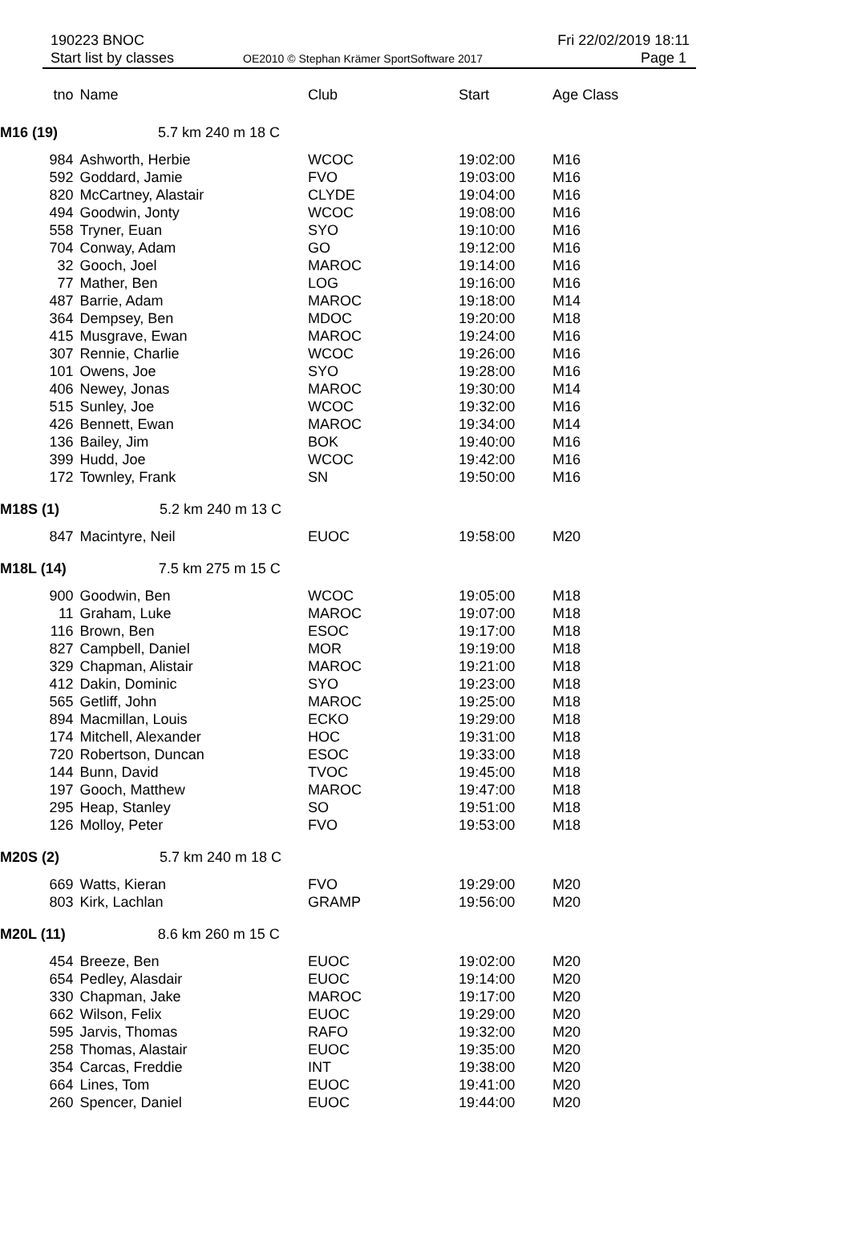190223 BNOC
Start list by classes
OE2010 © Stephan Krämer SportSoftware 2017
Fri 22/02/2019 18:11
Page 1
| tno | Name | Club | Start | Age Class |
| --- | --- | --- | --- | --- |
| M16 (19) 5.7 km 240 m 18 C | | | | |
| 984 | Ashworth, Herbie | WCOC | 19:02:00 | M16 |
| 592 | Goddard, Jamie | FVO | 19:03:00 | M16 |
| 820 | McCartney, Alastair | CLYDE | 19:04:00 | M16 |
| 494 | Goodwin, Jonty | WCOC | 19:08:00 | M16 |
| 558 | Tryner, Euan | SYO | 19:10:00 | M16 |
| 704 | Conway, Adam | GO | 19:12:00 | M16 |
| 32 | Gooch, Joel | MAROC | 19:14:00 | M16 |
| 77 | Mather, Ben | LOG | 19:16:00 | M16 |
| 487 | Barrie, Adam | MAROC | 19:18:00 | M14 |
| 364 | Dempsey, Ben | MDOC | 19:20:00 | M18 |
| 415 | Musgrave, Ewan | MAROC | 19:24:00 | M16 |
| 307 | Rennie, Charlie | WCOC | 19:26:00 | M16 |
| 101 | Owens, Joe | SYO | 19:28:00 | M16 |
| 406 | Newey, Jonas | MAROC | 19:30:00 | M14 |
| 515 | Sunley, Joe | WCOC | 19:32:00 | M16 |
| 426 | Bennett, Ewan | MAROC | 19:34:00 | M14 |
| 136 | Bailey, Jim | BOK | 19:40:00 | M16 |
| 399 | Hudd, Joe | WCOC | 19:42:00 | M16 |
| 172 | Townley, Frank | SN | 19:50:00 | M16 |
| M18S (1) 5.2 km 240 m 13 C | | | | |
| 847 | Macintyre, Neil | EUOC | 19:58:00 | M20 |
| M18L (14) 7.5 km 275 m 15 C | | | | |
| 900 | Goodwin, Ben | WCOC | 19:05:00 | M18 |
| 11 | Graham, Luke | MAROC | 19:07:00 | M18 |
| 116 | Brown, Ben | ESOC | 19:17:00 | M18 |
| 827 | Campbell, Daniel | MOR | 19:19:00 | M18 |
| 329 | Chapman, Alistair | MAROC | 19:21:00 | M18 |
| 412 | Dakin, Dominic | SYO | 19:23:00 | M18 |
| 565 | Getliff, John | MAROC | 19:25:00 | M18 |
| 894 | Macmillan, Louis | ECKO | 19:29:00 | M18 |
| 174 | Mitchell, Alexander | HOC | 19:31:00 | M18 |
| 720 | Robertson, Duncan | ESOC | 19:33:00 | M18 |
| 144 | Bunn, David | TVOC | 19:45:00 | M18 |
| 197 | Gooch, Matthew | MAROC | 19:47:00 | M18 |
| 295 | Heap, Stanley | SO | 19:51:00 | M18 |
| 126 | Molloy, Peter | FVO | 19:53:00 | M18 |
| M20S (2) 5.7 km 240 m 18 C | | | | |
| 669 | Watts, Kieran | FVO | 19:29:00 | M20 |
| 803 | Kirk, Lachlan | GRAMP | 19:56:00 | M20 |
| M20L (11) 8.6 km 260 m 15 C | | | | |
| 454 | Breeze, Ben | EUOC | 19:02:00 | M20 |
| 654 | Pedley, Alasdair | EUOC | 19:14:00 | M20 |
| 330 | Chapman, Jake | MAROC | 19:17:00 | M20 |
| 662 | Wilson, Felix | EUOC | 19:29:00 | M20 |
| 595 | Jarvis, Thomas | RAFO | 19:32:00 | M20 |
| 258 | Thomas, Alastair | EUOC | 19:35:00 | M20 |
| 354 | Carcas, Freddie | INT | 19:38:00 | M20 |
| 664 | Lines, Tom | EUOC | 19:41:00 | M20 |
| 260 | Spencer, Daniel | EUOC | 19:44:00 | M20 |